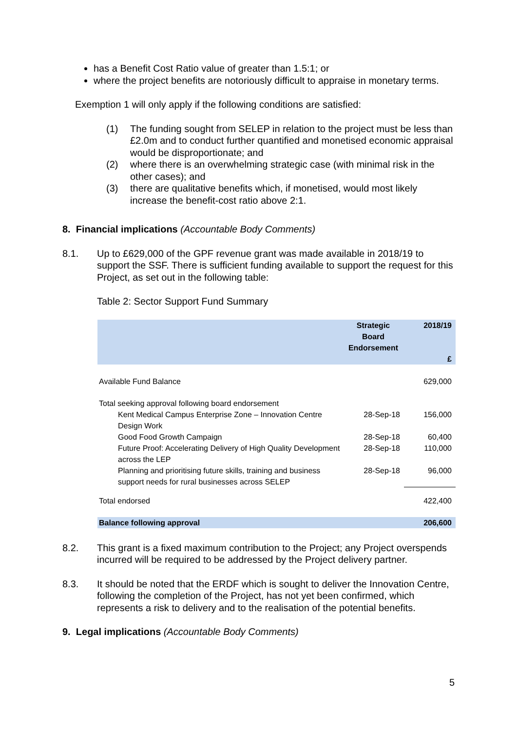has a Benefit Cost Ratio value of greater than 1.5:1; or
where the project benefits are notoriously difficult to appraise in monetary terms.
Exemption 1 will only apply if the following conditions are satisfied:
(1) The funding sought from SELEP in relation to the project must be less than £2.0m and to conduct further quantified and monetised economic appraisal would be disproportionate; and
(2) where there is an overwhelming strategic case (with minimal risk in the other cases); and
(3) there are qualitative benefits which, if monetised, would most likely increase the benefit-cost ratio above 2:1.
8. Financial implications (Accountable Body Comments)
8.1. Up to £629,000 of the GPF revenue grant was made available in 2018/19 to support the SSF. There is sufficient funding available to support the request for this Project, as set out in the following table:
Table 2: Sector Support Fund Summary
| | Strategic Board Endorsement | 2018/19 £ |
| --- | --- | --- |
| Available Fund Balance | | 629,000 |
| Total seeking approval following board endorsement | | |
| Kent Medical Campus Enterprise Zone – Innovation Centre Design Work | 28-Sep-18 | 156,000 |
| Good Food Growth Campaign | 28-Sep-18 | 60,400 |
| Future Proof: Accelerating Delivery of High Quality Development across the LEP | 28-Sep-18 | 110,000 |
| Planning and prioritising future skills, training and business support needs for rural businesses across SELEP | 28-Sep-18 | 96,000 |
| Total endorsed | | 422,400 |
| Balance following approval | | 206,600 |
8.2. This grant is a fixed maximum contribution to the Project; any Project overspends incurred will be required to be addressed by the Project delivery partner.
8.3. It should be noted that the ERDF which is sought to deliver the Innovation Centre, following the completion of the Project, has not yet been confirmed, which represents a risk to delivery and to the realisation of the potential benefits.
9. Legal implications (Accountable Body Comments)
5